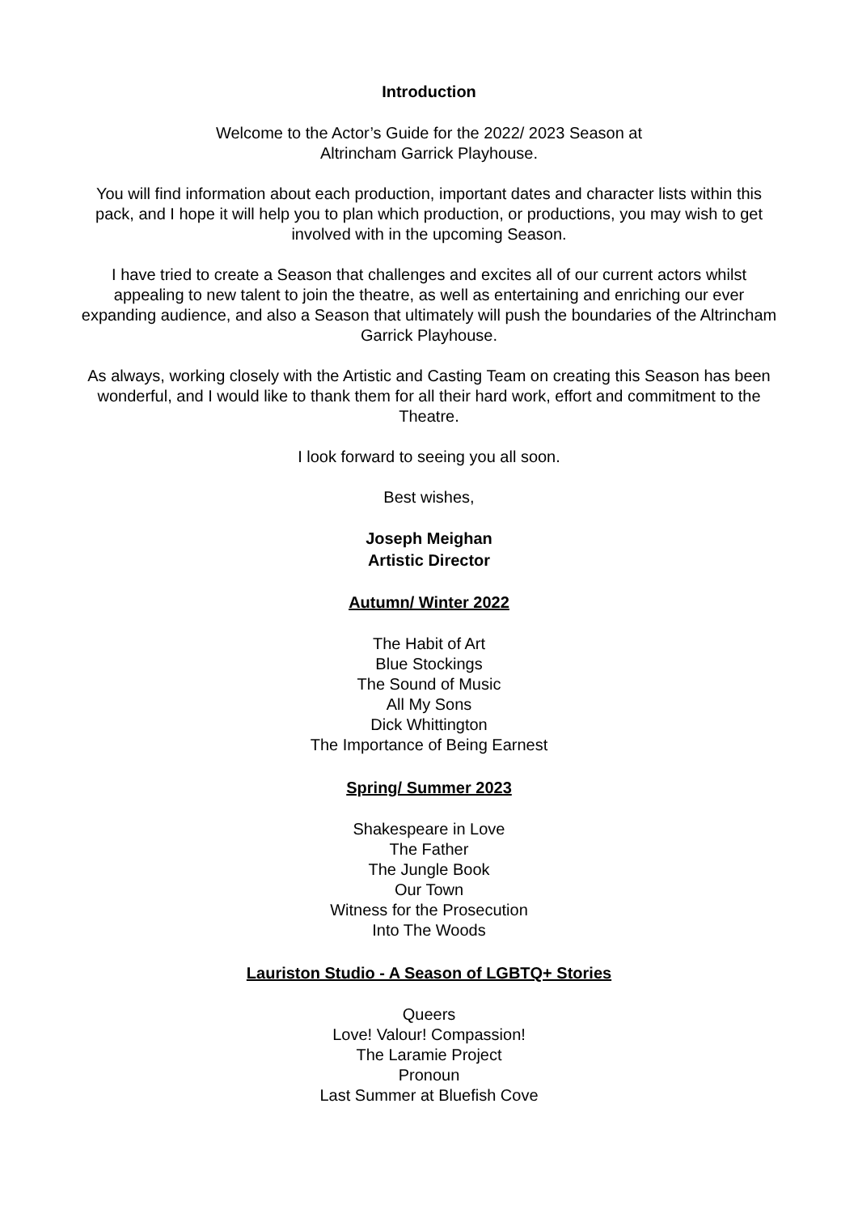Introduction
Welcome to the Actor’s Guide for the 2022/ 2023 Season at
Altrincham Garrick Playhouse.
You will find information about each production, important dates and character lists within this pack, and I hope it will help you to plan which production, or productions, you may wish to get involved with in the upcoming Season.
I have tried to create a Season that challenges and excites all of our current actors whilst appealing to new talent to join the theatre, as well as entertaining and enriching our ever expanding audience, and also a Season that ultimately will push the boundaries of the Altrincham Garrick Playhouse.
As always, working closely with the Artistic and Casting Team on creating this Season has been wonderful, and I would like to thank them for all their hard work, effort and commitment to the Theatre.
I look forward to seeing you all soon.
Best wishes,
Joseph Meighan
Artistic Director
Autumn/ Winter 2022
The Habit of Art
Blue Stockings
The Sound of Music
All My Sons
Dick Whittington
The Importance of Being Earnest
Spring/ Summer 2023
Shakespeare in Love
The Father
The Jungle Book
Our Town
Witness for the Prosecution
Into The Woods
Lauriston Studio - A Season of LGBTQ+ Stories
Queers
Love! Valour! Compassion!
The Laramie Project
Pronoun
Last Summer at Bluefish Cove